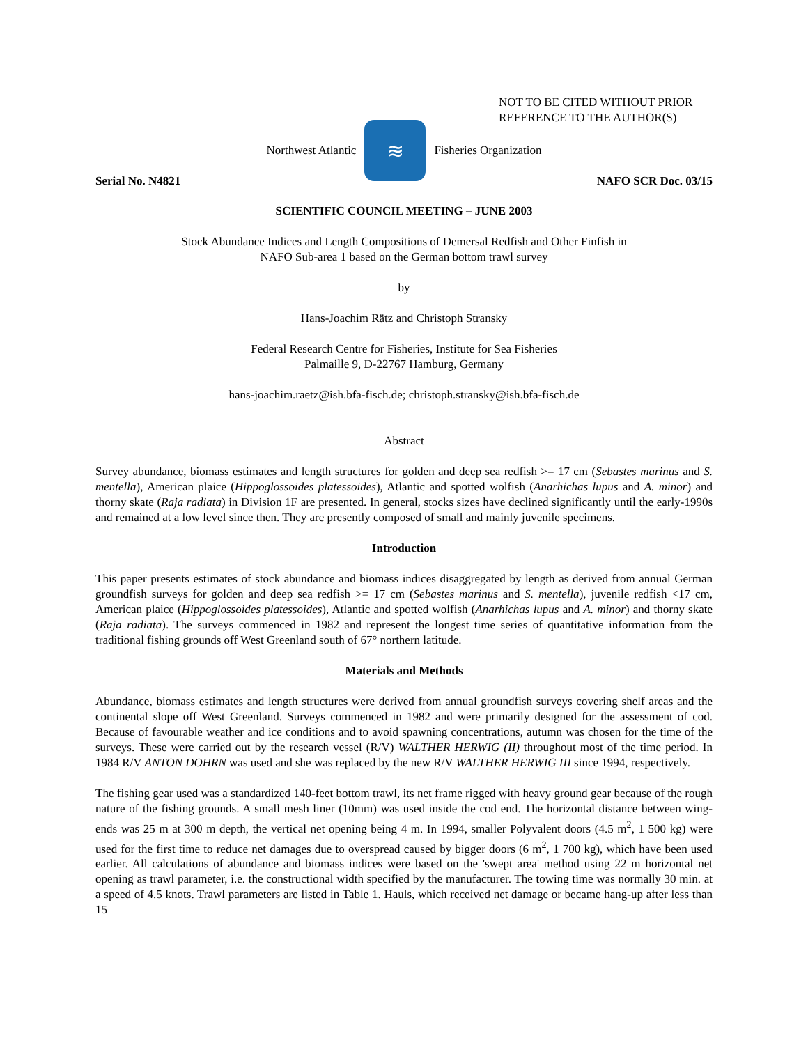NOT TO BE CITED WITHOUT PRIOR
REFERENCE TO THE AUTHOR(S)
Northwest Atlantic
≋
Fisheries Organization
Serial No. N4821 NAFO SCR Doc. 03/15
SCIENTIFIC COUNCIL MEETING – JUNE 2003
Stock Abundance Indices and Length Compositions of Demersal Redfish and Other Finfish in
NAFO Sub-area 1 based on the German bottom trawl survey
by
Hans-Joachim Rätz and Christoph Stransky
Federal Research Centre for Fisheries, Institute for Sea Fisheries
Palmaille 9, D-22767 Hamburg, Germany
hans-joachim.raetz@ish.bfa-fisch.de; christoph.stransky@ish.bfa-fisch.de
Abstract
Survey abundance, biomass estimates and length structures for golden and deep sea redfish >= 17 cm (Sebastes marinus and S. mentella), American plaice (Hippoglossoides platessoides), Atlantic and spotted wolfish (Anarhichas lupus and A. minor) and thorny skate (Raja radiata) in Division 1F are presented. In general, stocks sizes have declined significantly until the early-1990s and remained at a low level since then. They are presently composed of small and mainly juvenile specimens.
Introduction
This paper presents estimates of stock abundance and biomass indices disaggregated by length as derived from annual German groundfish surveys for golden and deep sea redfish >= 17 cm (Sebastes marinus and S. mentella), juvenile redfish <17 cm, American plaice (Hippoglossoides platessoides), Atlantic and spotted wolfish (Anarhichas lupus and A. minor) and thorny skate (Raja radiata). The surveys commenced in 1982 and represent the longest time series of quantitative information from the traditional fishing grounds off West Greenland south of 67° northern latitude.
Materials and Methods
Abundance, biomass estimates and length structures were derived from annual groundfish surveys covering shelf areas and the continental slope off West Greenland. Surveys commenced in 1982 and were primarily designed for the assessment of cod. Because of favourable weather and ice conditions and to avoid spawning concentrations, autumn was chosen for the time of the surveys. These were carried out by the research vessel (R/V) WALTHER HERWIG (II) throughout most of the time period. In 1984 R/V ANTON DOHRN was used and she was replaced by the new R/V WALTHER HERWIG III since 1994, respectively.
The fishing gear used was a standardized 140-feet bottom trawl, its net frame rigged with heavy ground gear because of the rough nature of the fishing grounds. A small mesh liner (10mm) was used inside the cod end. The horizontal distance between wing-ends was 25 m at 300 m depth, the vertical net opening being 4 m. In 1994, smaller Polyvalent doors (4.5 m<sup>2</sup>, 1 500 kg) were used for the first time to reduce net damages due to overspread caused by bigger doors (6 m<sup>2</sup>, 1 700 kg), which have been used earlier. All calculations of abundance and biomass indices were based on the 'swept area' method using 22 m horizontal net opening as trawl parameter, i.e. the constructional width specified by the manufacturer. The towing time was normally 30 min. at a speed of 4.5 knots. Trawl parameters are listed in Table 1. Hauls, which received net damage or became hang-up after less than 15